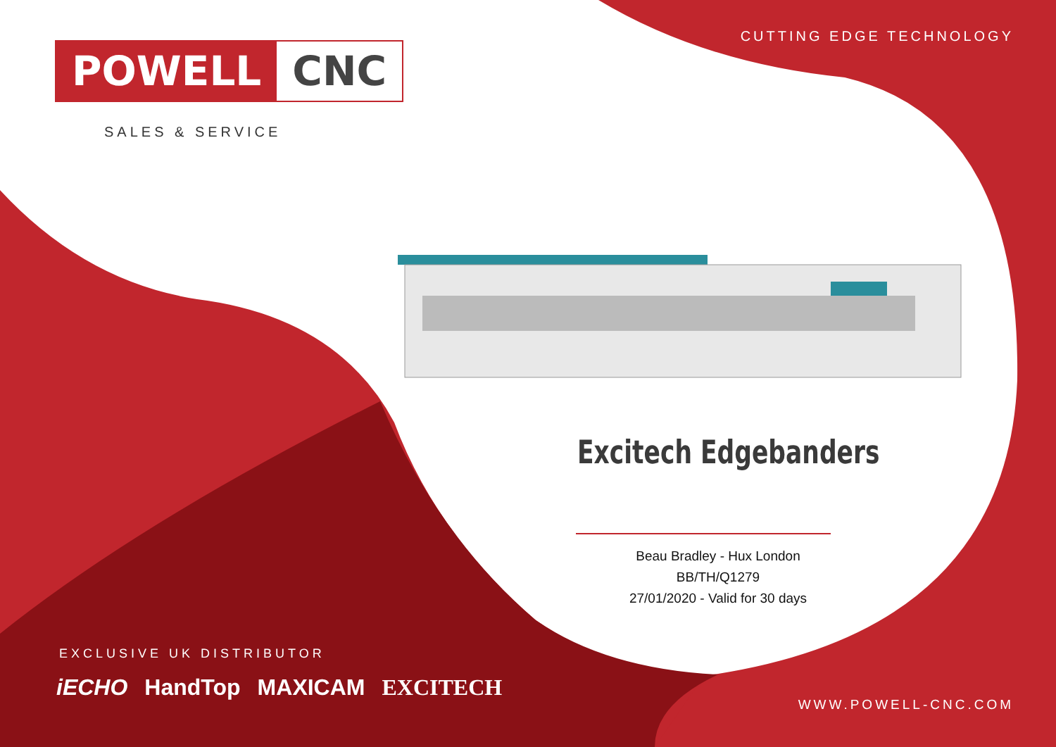CUTTING EDGE TECHNOLOGY
POWELL CNC
SALES & SERVICE
Excitech Edgebanders
Beau Bradley - Hux London
BB/TH/Q1279
27/01/2020 - Valid for 30 days
EXCLUSIVE UK DISTRIBUTOR
iECHO HandTop MAXICAM EXCITECH
WWW.POWELL-CNC.COM